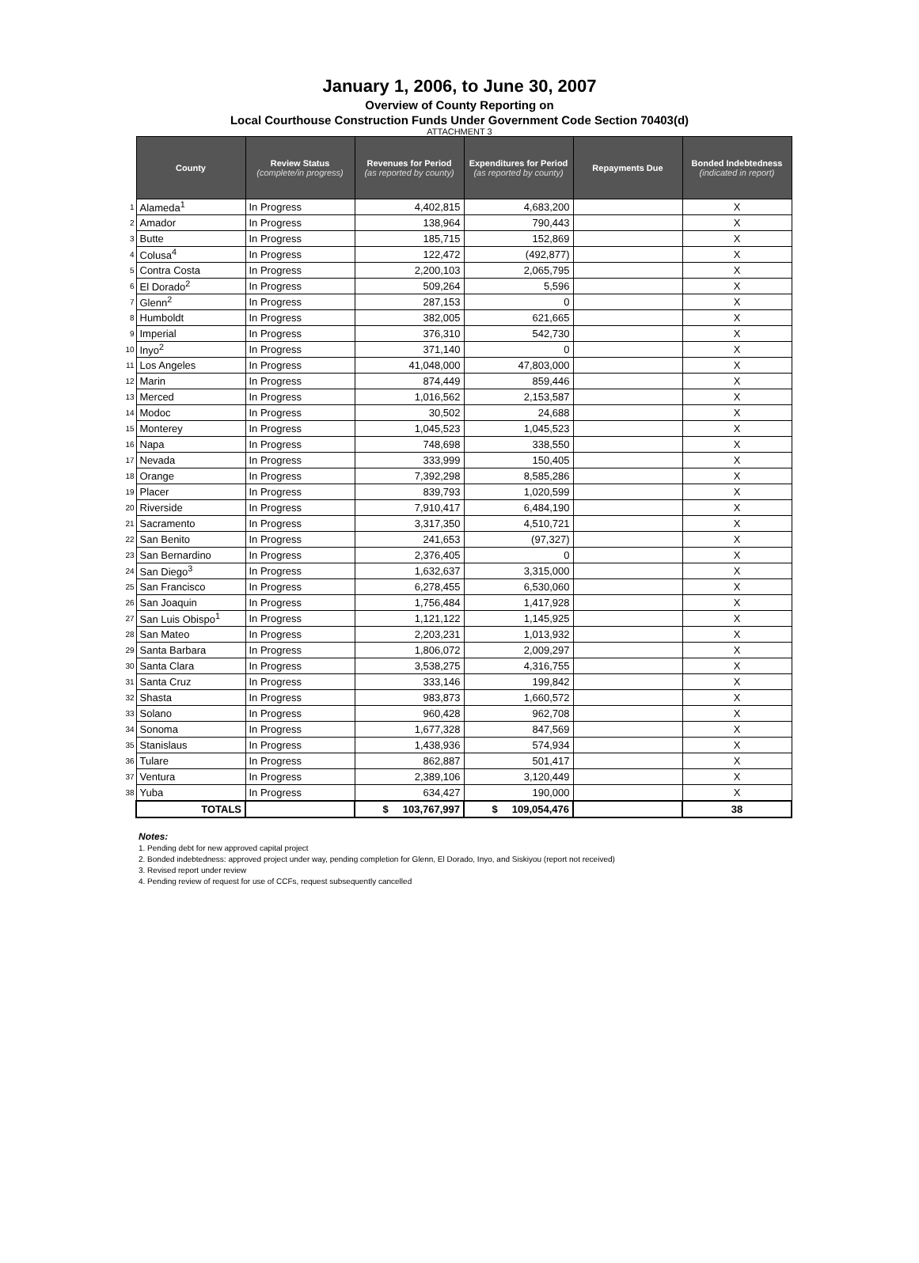January 1, 2006, to June 30, 2007
Overview of County Reporting on
Local Courthouse Construction Funds Under Government Code Section 70403(d)
ATTACHMENT 3
| | County | Review Status (complete/in progress) | Revenues for Period (as reported by county) | Expenditures for Period (as reported by county) | Repayments Due | Bonded Indebtedness (indicated in report) |
| 1 | Alameda<sup>1</sup> | In Progress | 4,402,815 | 4,683,200 | | X |
| 2 | Amador | In Progress | 138,964 | 790,443 | | X |
| 3 | Butte | In Progress | 185,715 | 152,869 | | X |
| 4 | Colusa<sup>4</sup> | In Progress | 122,472 | (492,877) | | X |
| 5 | Contra Costa | In Progress | 2,200,103 | 2,065,795 | | X |
| 6 | El Dorado<sup>2</sup> | In Progress | 509,264 | 5,596 | | X |
| 7 | Glenn<sup>2</sup> | In Progress | 287,153 | 0 | | X |
| 8 | Humboldt | In Progress | 382,005 | 621,665 | | X |
| 9 | Imperial | In Progress | 376,310 | 542,730 | | X |
| 10 | Inyo<sup>2</sup> | In Progress | 371,140 | 0 | | X |
| 11 | Los Angeles | In Progress | 41,048,000 | 47,803,000 | | X |
| 12 | Marin | In Progress | 874,449 | 859,446 | | X |
| 13 | Merced | In Progress | 1,016,562 | 2,153,587 | | X |
| 14 | Modoc | In Progress | 30,502 | 24,688 | | X |
| 15 | Monterey | In Progress | 1,045,523 | 1,045,523 | | X |
| 16 | Napa | In Progress | 748,698 | 338,550 | | X |
| 17 | Nevada | In Progress | 333,999 | 150,405 | | X |
| 18 | Orange | In Progress | 7,392,298 | 8,585,286 | | X |
| 19 | Placer | In Progress | 839,793 | 1,020,599 | | X |
| 20 | Riverside | In Progress | 7,910,417 | 6,484,190 | | X |
| 21 | Sacramento | In Progress | 3,317,350 | 4,510,721 | | X |
| 22 | San Benito | In Progress | 241,653 | (97,327) | | X |
| 23 | San Bernardino | In Progress | 2,376,405 | 0 | | X |
| 24 | San Diego<sup>3</sup> | In Progress | 1,632,637 | 3,315,000 | | X |
| 25 | San Francisco | In Progress | 6,278,455 | 6,530,060 | | X |
| 26 | San Joaquin | In Progress | 1,756,484 | 1,417,928 | | X |
| 27 | San Luis Obispo<sup>1</sup> | In Progress | 1,121,122 | 1,145,925 | | X |
| 28 | San Mateo | In Progress | 2,203,231 | 1,013,932 | | X |
| 29 | Santa Barbara | In Progress | 1,806,072 | 2,009,297 | | X |
| 30 | Santa Clara | In Progress | 3,538,275 | 4,316,755 | | X |
| 31 | Santa Cruz | In Progress | 333,146 | 199,842 | | X |
| 32 | Shasta | In Progress | 983,873 | 1,660,572 | | X |
| 33 | Solano | In Progress | 960,428 | 962,708 | | X |
| 34 | Sonoma | In Progress | 1,677,328 | 847,569 | | X |
| 35 | Stanislaus | In Progress | 1,438,936 | 574,934 | | X |
| 36 | Tulare | In Progress | 862,887 | 501,417 | | X |
| 37 | Ventura | In Progress | 2,389,106 | 3,120,449 | | X |
| 38 | Yuba | In Progress | 634,427 | 190,000 | | X |
| | TOTALS | | $ 103,767,997 | $ 109,054,476 | | 38 |
Notes:
1. Pending debt for new approved capital project
2. Bonded indebtedness: approved project under way, pending completion for Glenn, El Dorado, Inyo, and Siskiyou (report not received)
3. Revised report under review
4. Pending review of request for use of CCFs, request subsequently cancelled